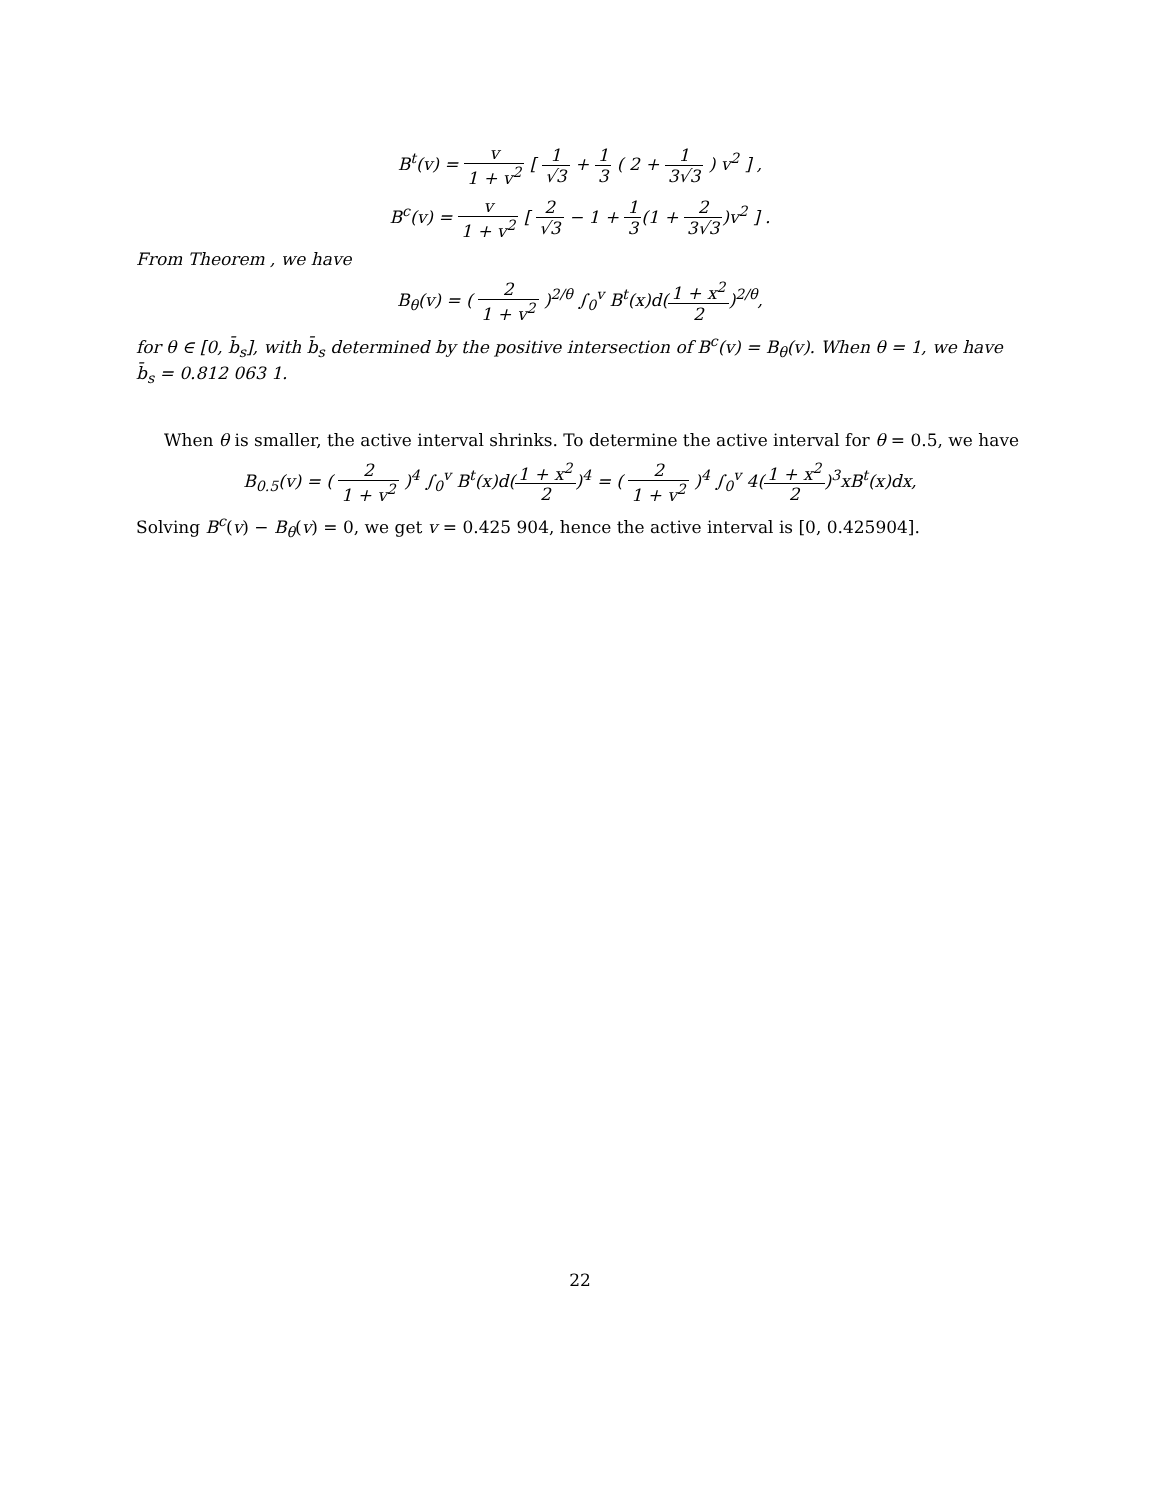B<sup>t</sup>(v) = v 1 + v<sup>2</sup> [ 1 √3 + 1 3 ( 2 + 1 3√3 ) v<sup>2</sup> ] ,
B<sup>c</sup>(v) = v 1 + v<sup>2</sup> [ 2 √3 − 1 + 1 3(1 + 2 3√3)v<sup>2</sup> ] .
From Theorem , we have
B<sub>θ</sub>(v) = ( 2 1 + v<sup>2</sup> )<sup>2/θ</sup> ∫<sub>0</sub><sup>v</sup> B<sup>t</sup>(x)d(1 + x<sup>2</sup> 2)<sup>2/θ</sup>,
for θ ∈ [0, b̄<sub>s</sub>], with b̄<sub>s</sub> determined by the positive intersection of B<sup>c</sup>(v) = B<sub>θ</sub>(v). When θ = 1, we have b̄<sub>s</sub> = 0.812 063 1.
When θ is smaller, the active interval shrinks. To determine the active interval for θ = 0.5, we have
B<sub>0.5</sub>(v) = ( 2 1 + v<sup>2</sup> )<sup>4</sup> ∫<sub>0</sub><sup>v</sup> B<sup>t</sup>(x)d(1 + x<sup>2</sup> 2)<sup>4</sup> = ( 2 1 + v<sup>2</sup> )<sup>4</sup> ∫<sub>0</sub><sup>v</sup> 4(1 + x<sup>2</sup> 2)<sup>3</sup>xB<sup>t</sup>(x)dx,
Solving B<sup>c</sup>(v) − B<sub>θ</sub>(v) = 0, we get v = 0.425 904, hence the active interval is [0, 0.425904].
22